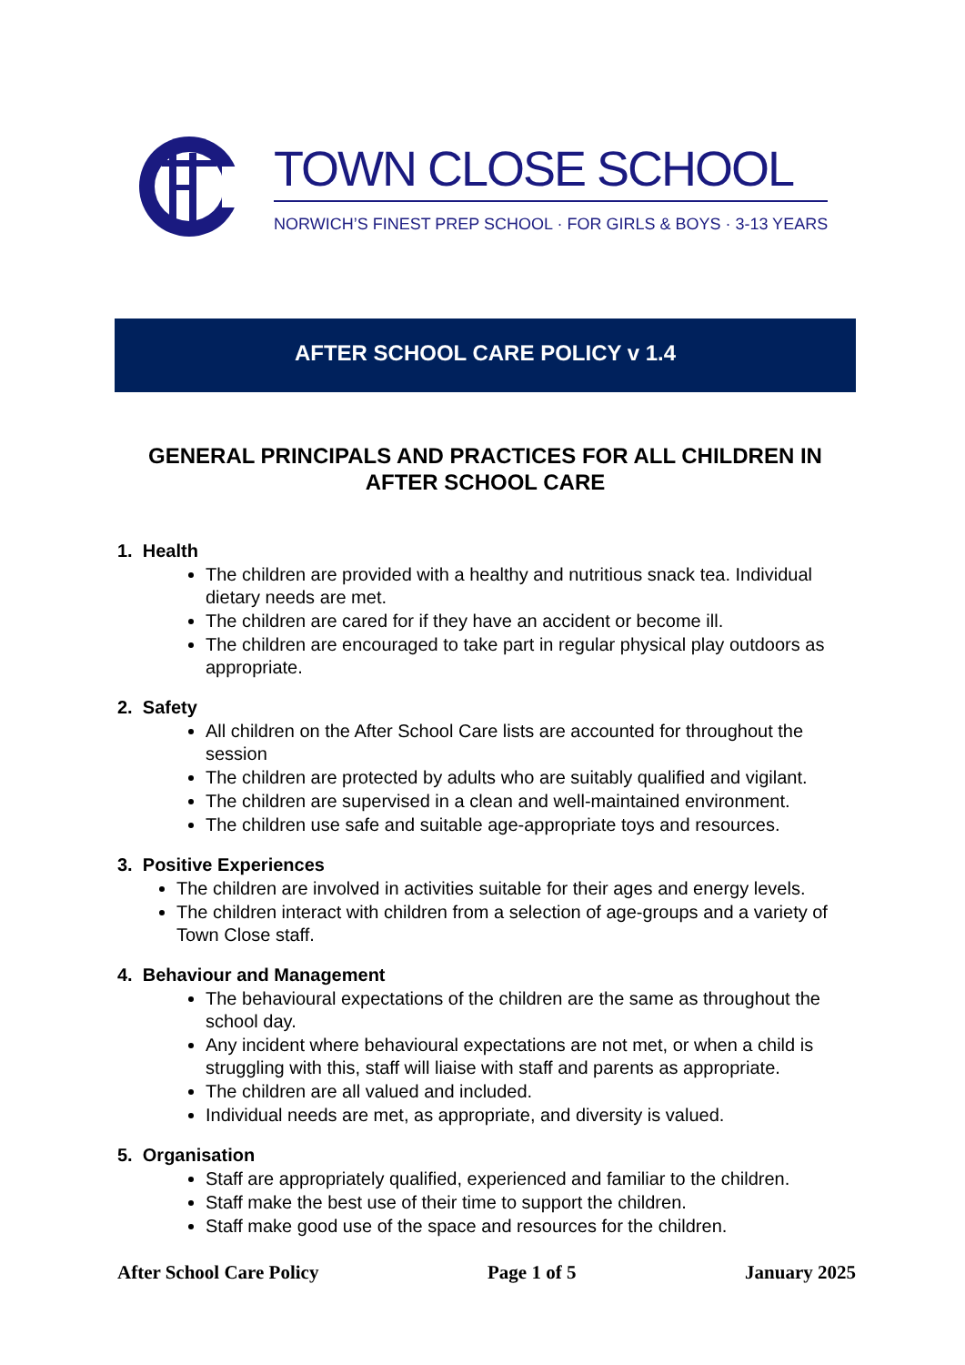TOWN CLOSE SCHOOL
NORWICH’S FINEST PREP SCHOOL · FOR GIRLS & BOYS · 3-13 YEARS
AFTER SCHOOL CARE POLICY v 1.4
GENERAL PRINCIPALS AND PRACTICES FOR ALL CHILDREN IN AFTER SCHOOL CARE
1. Health
The children are provided with a healthy and nutritious snack tea. Individual dietary needs are met.
The children are cared for if they have an accident or become ill.
The children are encouraged to take part in regular physical play outdoors as appropriate.
2. Safety
All children on the After School Care lists are accounted for throughout the session
The children are protected by adults who are suitably qualified and vigilant.
The children are supervised in a clean and well-maintained environment.
The children use safe and suitable age-appropriate toys and resources.
3. Positive Experiences
The children are involved in activities suitable for their ages and energy levels.
The children interact with children from a selection of age-groups and a variety of Town Close staff.
4. Behaviour and Management
The behavioural expectations of the children are the same as throughout the school day.
Any incident where behavioural expectations are not met, or when a child is struggling with this, staff will liaise with staff and parents as appropriate.
The children are all valued and included.
Individual needs are met, as appropriate, and diversity is valued.
5. Organisation
Staff are appropriately qualified, experienced and familiar to the children.
Staff make the best use of their time to support the children.
Staff make good use of the space and resources for the children.
After School Care Policy Page 1 of 5 January 2025